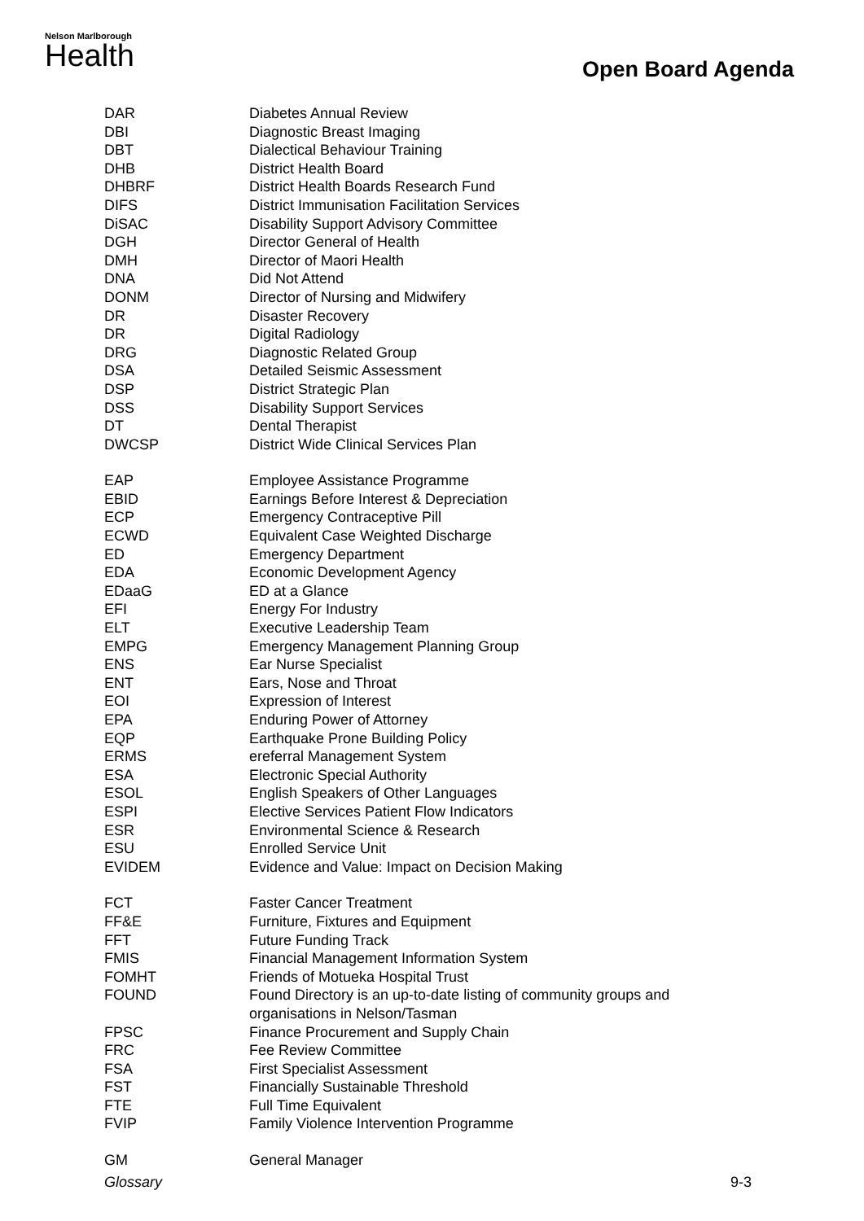Nelson Marlborough
Health
Open Board Agenda
| DAR | Diabetes Annual Review |
| DBI | Diagnostic Breast Imaging |
| DBT | Dialectical Behaviour Training |
| DHB | District Health Board |
| DHBRF | District Health Boards Research Fund |
| DIFS | District Immunisation Facilitation Services |
| DiSAC | Disability Support Advisory Committee |
| DGH | Director General of Health |
| DMH | Director of Maori Health |
| DNA | Did Not Attend |
| DONM | Director of Nursing and Midwifery |
| DR | Disaster Recovery |
| DR | Digital Radiology |
| DRG | Diagnostic Related Group |
| DSA | Detailed Seismic Assessment |
| DSP | District Strategic Plan |
| DSS | Disability Support Services |
| DT | Dental Therapist |
| DWCSP | District Wide Clinical Services Plan |
| EAP | Employee Assistance Programme |
| EBID | Earnings Before Interest & Depreciation |
| ECP | Emergency Contraceptive Pill |
| ECWD | Equivalent Case Weighted Discharge |
| ED | Emergency Department |
| EDA | Economic Development Agency |
| EDaaG | ED at a Glance |
| EFI | Energy For Industry |
| ELT | Executive Leadership Team |
| EMPG | Emergency Management Planning Group |
| ENS | Ear Nurse Specialist |
| ENT | Ears, Nose and Throat |
| EOI | Expression of Interest |
| EPA | Enduring Power of Attorney |
| EQP | Earthquake Prone Building Policy |
| ERMS | ereferral Management System |
| ESA | Electronic Special Authority |
| ESOL | English Speakers of Other Languages |
| ESPI | Elective Services Patient Flow Indicators |
| ESR | Environmental Science & Research |
| ESU | Enrolled Service Unit |
| EVIDEM | Evidence and Value: Impact on Decision Making |
| FCT | Faster Cancer Treatment |
| FF&E | Furniture, Fixtures and Equipment |
| FFT | Future Funding Track |
| FMIS | Financial Management Information System |
| FOMHT | Friends of Motueka Hospital Trust |
| FOUND | Found Directory is an up-to-date listing of community groups and organisations in Nelson/Tasman |
| FPSC | Finance Procurement and Supply Chain |
| FRC | Fee Review Committee |
| FSA | First Specialist Assessment |
| FST | Financially Sustainable Threshold |
| FTE | Full Time Equivalent |
| FVIP | Family Violence Intervention Programme |
| GM | General Manager |
Glossary 9-3